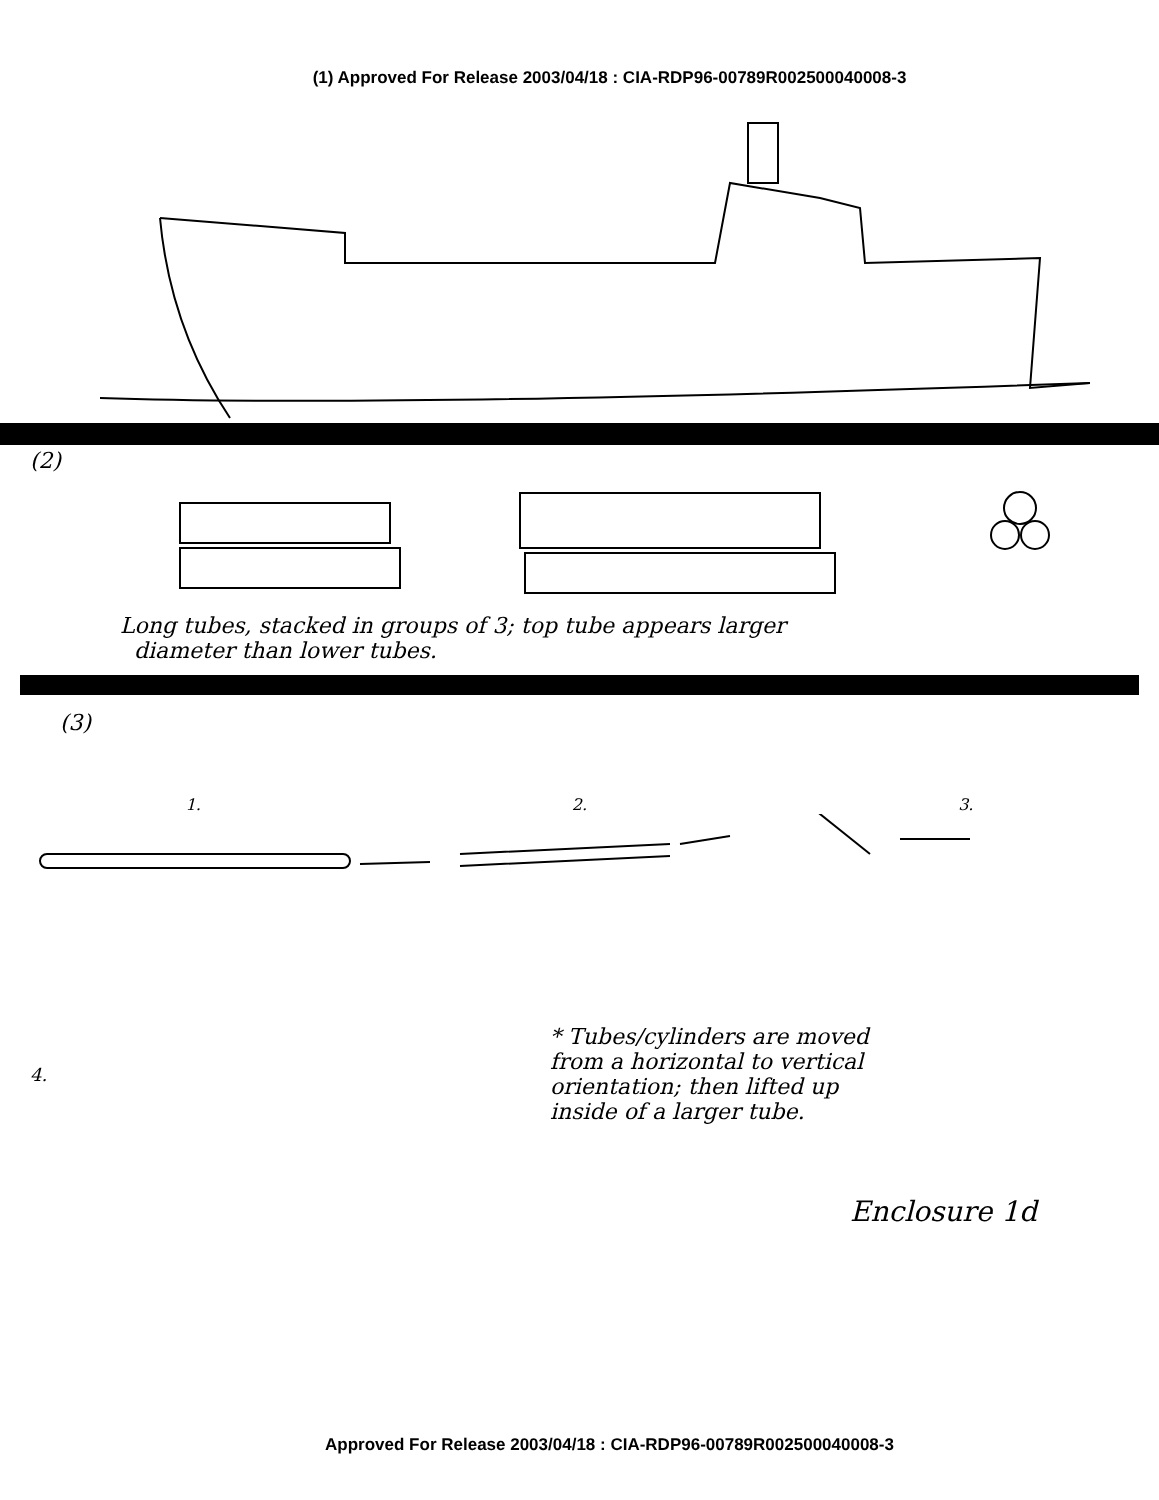(1) Approved For Release 2003/04/18 : CIA-RDP96-00789R002500040008-3
(2)
Long tubes, stacked in groups of 3; top tube appears larger
diameter than lower tubes.
(3)
1. 2. 3.
* Tubes/cylinders are moved
from a horizontal to vertical
orientation; then lifted up
inside of a larger tube.
4.
Enclosure 1d
Approved For Release 2003/04/18 : CIA-RDP96-00789R002500040008-3